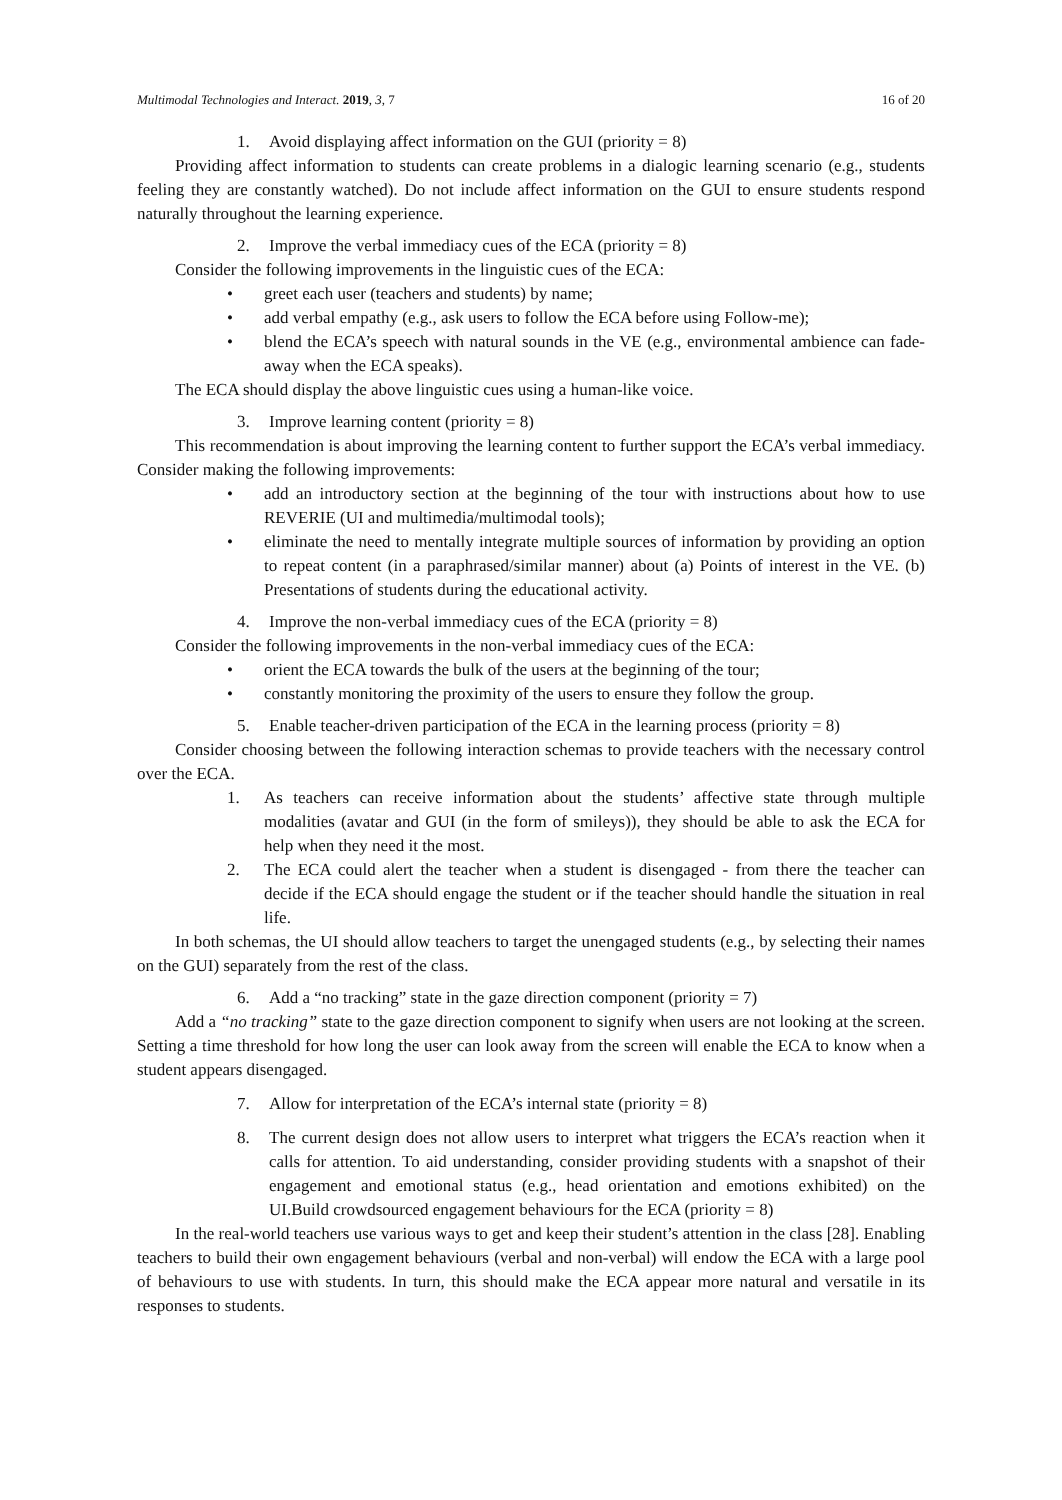Multimodal Technologies and Interact. 2019, 3, 7
16 of 20
1. Avoid displaying affect information on the GUI (priority = 8)
Providing affect information to students can create problems in a dialogic learning scenario (e.g., students feeling they are constantly watched). Do not include affect information on the GUI to ensure students respond naturally throughout the learning experience.
2. Improve the verbal immediacy cues of the ECA (priority = 8)
Consider the following improvements in the linguistic cues of the ECA:
• greet each user (teachers and students) by name;
• add verbal empathy (e.g., ask users to follow the ECA before using Follow-me);
• blend the ECA’s speech with natural sounds in the VE (e.g., environmental ambience can fade-away when the ECA speaks).
The ECA should display the above linguistic cues using a human-like voice.
3. Improve learning content (priority = 8)
This recommendation is about improving the learning content to further support the ECA’s verbal immediacy. Consider making the following improvements:
• add an introductory section at the beginning of the tour with instructions about how to use REVERIE (UI and multimedia/multimodal tools);
• eliminate the need to mentally integrate multiple sources of information by providing an option to repeat content (in a paraphrased/similar manner) about (a) Points of interest in the VE. (b) Presentations of students during the educational activity.
4. Improve the non-verbal immediacy cues of the ECA (priority = 8)
Consider the following improvements in the non-verbal immediacy cues of the ECA:
• orient the ECA towards the bulk of the users at the beginning of the tour;
• constantly monitoring the proximity of the users to ensure they follow the group.
5. Enable teacher-driven participation of the ECA in the learning process (priority = 8)
Consider choosing between the following interaction schemas to provide teachers with the necessary control over the ECA.
1. As teachers can receive information about the students’ affective state through multiple modalities (avatar and GUI (in the form of smileys)), they should be able to ask the ECA for help when they need it the most.
2. The ECA could alert the teacher when a student is disengaged - from there the teacher can decide if the ECA should engage the student or if the teacher should handle the situation in real life.
In both schemas, the UI should allow teachers to target the unengaged students (e.g., by selecting their names on the GUI) separately from the rest of the class.
6. Add a “no tracking” state in the gaze direction component (priority = 7)
Add a “no tracking” state to the gaze direction component to signify when users are not looking at the screen. Setting a time threshold for how long the user can look away from the screen will enable the ECA to know when a student appears disengaged.
7. Allow for interpretation of the ECA’s internal state (priority = 8)
8. The current design does not allow users to interpret what triggers the ECA’s reaction when it calls for attention. To aid understanding, consider providing students with a snapshot of their engagement and emotional status (e.g., head orientation and emotions exhibited) on the UI.Build crowdsourced engagement behaviours for the ECA (priority = 8)
In the real-world teachers use various ways to get and keep their student’s attention in the class [28]. Enabling teachers to build their own engagement behaviours (verbal and non-verbal) will endow the ECA with a large pool of behaviours to use with students. In turn, this should make the ECA appear more natural and versatile in its responses to students.